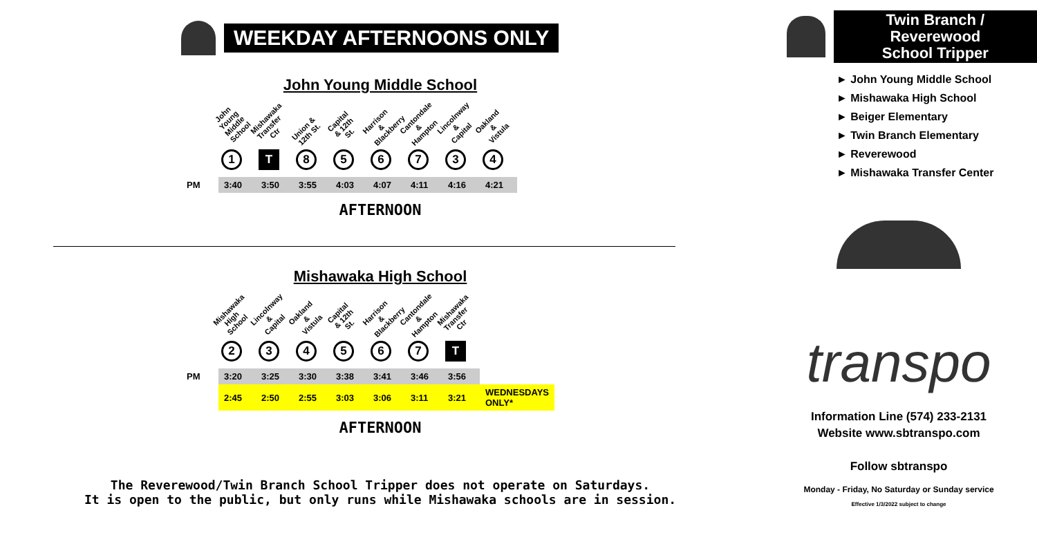WEEKDAY AFTERNOONS ONLY
John Young Middle School
John Young Middle School
1
Mishawaka Transfer Ctr
T
Union & 12th St.
8
Capital & 12th St.
5
Harrison & Blackberry
6
Cantondale & Hampton
7
Lincolnway & Capital
3
Oakland & Vistula
4
| PM | 3:40 | 3:50 | 3:55 | 4:03 | 4:07 | 4:11 | 4:16 | 4:21 |
AFTERNOON
Mishawaka High School
Mishawaka High School
2
Lincolnway & Capital
3
Oakland & Vistula
4
Capital & 12th St.
5
Harrison & Blackberry
6
Cantondale & Hampton
7
Mishawaka Transfer Ctr
T
| PM | 3:20 | 3:25 | 3:30 | 3:38 | 3:41 | 3:46 | 3:56 | |
| | 2:45 | 2:50 | 2:55 | 3:03 | 3:06 | 3:11 | 3:21 | WEDNESDAYS ONLY* |
AFTERNOON
The Reverewood/Twin Branch School Tripper does not operate on Saturdays.
It is open to the public, but only runs while Mishawaka schools are in session.
Twin Branch / Reverewood
School Tripper
► John Young Middle School
► Mishawaka High School
► Beiger Elementary
► Twin Branch Elementary
► Reverewood
► Mishawaka Transfer Center
transpo
Information Line (574) 233-2131
Website www.sbtranspo.com
Follow sbtranspo
Monday - Friday, No Saturday or Sunday service
Effective 1/3/2022 subject to change